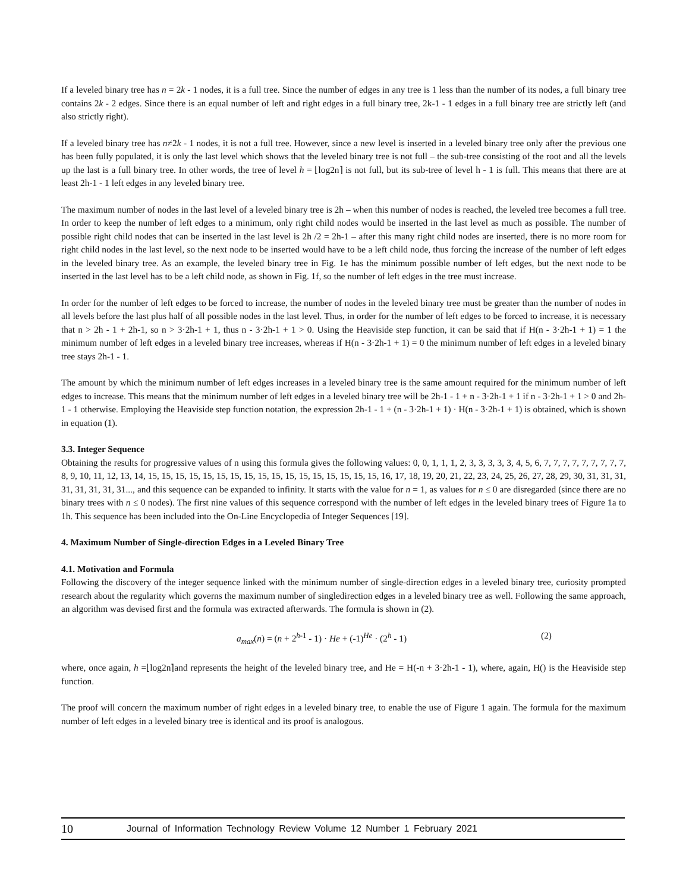If a leveled binary tree has n = 2k - 1 nodes, it is a full tree. Since the number of edges in any tree is 1 less than the number of its nodes, a full binary tree contains 2k - 2 edges. Since there is an equal number of left and right edges in a full binary tree, 2k-1 - 1 edges in a full binary tree are strictly left (and also strictly right).
If a leveled binary tree has n≠2k - 1 nodes, it is not a full tree. However, since a new level is inserted in a leveled binary tree only after the previous one has been fully populated, it is only the last level which shows that the leveled binary tree is not full – the sub-tree consisting of the root and all the levels up the last is a full binary tree. In other words, the tree of level h = ⌊log2n⌉ is not full, but its sub-tree of level h - 1 is full. This means that there are at least 2h-1 - 1 left edges in any leveled binary tree.
The maximum number of nodes in the last level of a leveled binary tree is 2h – when this number of nodes is reached, the leveled tree becomes a full tree. In order to keep the number of left edges to a minimum, only right child nodes would be inserted in the last level as much as possible. The number of possible right child nodes that can be inserted in the last level is 2h /2 = 2h-1 – after this many right child nodes are inserted, there is no more room for right child nodes in the last level, so the next node to be inserted would have to be a left child node, thus forcing the increase of the number of left edges in the leveled binary tree. As an example, the leveled binary tree in Fig. 1e has the minimum possible number of left edges, but the next node to be inserted in the last level has to be a left child node, as shown in Fig. 1f, so the number of left edges in the tree must increase.
In order for the number of left edges to be forced to increase, the number of nodes in the leveled binary tree must be greater than the number of nodes in all levels before the last plus half of all possible nodes in the last level. Thus, in order for the number of left edges to be forced to increase, it is necessary that n > 2h - 1 + 2h-1, so n > 3·2h-1 + 1, thus n - 3·2h-1 + 1 > 0. Using the Heaviside step function, it can be said that if H(n - 3·2h-1 + 1) = 1 the minimum number of left edges in a leveled binary tree increases, whereas if H(n - 3·2h-1 + 1) = 0 the minimum number of left edges in a leveled binary tree stays 2h-1 - 1.
The amount by which the minimum number of left edges increases in a leveled binary tree is the same amount required for the minimum number of left edges to increase. This means that the minimum number of left edges in a leveled binary tree will be 2h-1 - 1 + n - 3·2h-1 + 1 if n - 3·2h-1 + 1 > 0 and 2h-1 - 1 otherwise. Employing the Heaviside step function notation, the expression 2h-1 - 1 + (n - 3·2h-1 + 1) · H(n - 3·2h-1 + 1) is obtained, which is shown in equation (1).
3.3. Integer Sequence
Obtaining the results for progressive values of n using this formula gives the following values: 0, 0, 1, 1, 1, 2, 3, 3, 3, 3, 3, 4, 5, 6, 7, 7, 7, 7, 7, 7, 7, 7, 7, 8, 9, 10, 11, 12, 13, 14, 15, 15, 15, 15, 15, 15, 15, 15, 15, 15, 15, 15, 15, 15, 15, 15, 15, 16, 17, 18, 19, 20, 21, 22, 23, 24, 25, 26, 27, 28, 29, 30, 31, 31, 31, 31, 31, 31, 31, 31..., and this sequence can be expanded to infinity. It starts with the value for n = 1, as values for n ≤ 0 are disregarded (since there are no binary trees with n ≤ 0 nodes). The first nine values of this sequence correspond with the number of left edges in the leveled binary trees of Figure 1a to 1h. This sequence has been included into the On-Line Encyclopedia of Integer Sequences [19].
4. Maximum Number of Single-direction Edges in a Leveled Binary Tree
4.1. Motivation and Formula
Following the discovery of the integer sequence linked with the minimum number of single-direction edges in a leveled binary tree, curiosity prompted research about the regularity which governs the maximum number of singledirection edges in a leveled binary tree as well. Following the same approach, an algorithm was devised first and the formula was extracted afterwards. The formula is shown in (2).
a<sub>max</sub>(n) = (n + 2<sup>h-1</sup> - 1) · He + (-1)<sup>He</sup> · (2<sup>h</sup> - 1) (2)
where, once again, h =⌊log2n⌉and represents the height of the leveled binary tree, and He = H(-n + 3·2h-1 - 1), where, again, H() is the Heaviside step function.
The proof will concern the maximum number of right edges in a leveled binary tree, to enable the use of Figure 1 again. The formula for the maximum number of left edges in a leveled binary tree is identical and its proof is analogous.
10 Journal of Information Technology Review Volume 12 Number 1 February 2021